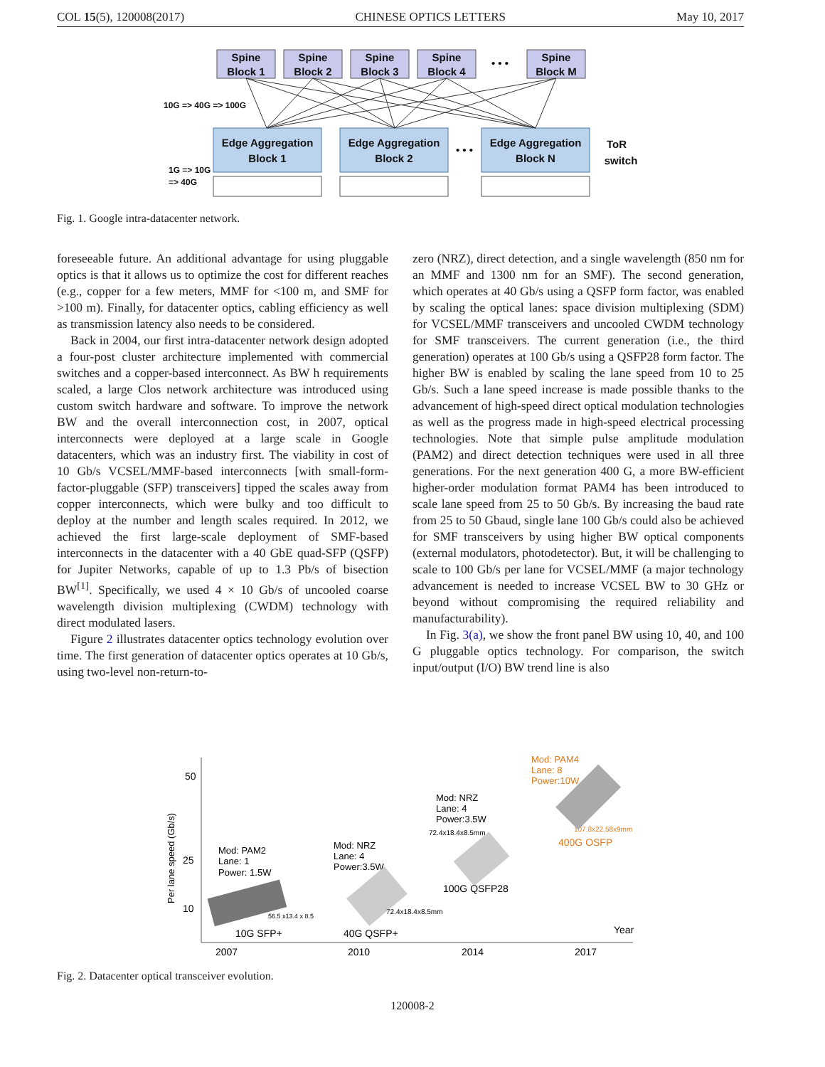COL 15(5), 120008(2017) CHINESE OPTICS LETTERS May 10, 2017
Spine
Block 1
Spine
Block 2
Spine
Block 3
Spine
Block 4
• • •
Spine
Block M
Edge Aggregation
Block 1
Edge Aggregation
Block 2
• • •
Edge Aggregation
Block N
ToR
switch
10G => 40G => 100G
1G => 10G
=> 40G
Fig. 1. Google intra-datacenter network.
foreseeable future. An additional advantage for using pluggable optics is that it allows us to optimize the cost for different reaches (e.g., copper for a few meters, MMF for <100 m, and SMF for >100 m). Finally, for datacenter optics, cabling efficiency as well as transmission latency also needs to be considered.
Back in 2004, our first intra-datacenter network design adopted a four-post cluster architecture implemented with commercial switches and a copper-based interconnect. As BW h requirements scaled, a large Clos network architecture was introduced using custom switch hardware and software. To improve the network BW and the overall interconnection cost, in 2007, optical interconnects were deployed at a large scale in Google datacenters, which was an industry first. The viability in cost of 10 Gb/s VCSEL/MMF-based interconnects [with small-form-factor-pluggable (SFP) transceivers] tipped the scales away from copper interconnects, which were bulky and too difficult to deploy at the number and length scales required. In 2012, we achieved the first large-scale deployment of SMF-based interconnects in the datacenter with a 40 GbE quad-SFP (QSFP) for Jupiter Networks, capable of up to 1.3 Pb/s of bisection BW<sup>[1]</sup>. Specifically, we used 4 × 10 Gb/s of uncooled coarse wavelength division multiplexing (CWDM) technology with direct modulated lasers.
Figure 2 illustrates datacenter optics technology evolution over time. The first generation of datacenter optics operates at 10 Gb/s, using two-level non-return-to-
zero (NRZ), direct detection, and a single wavelength (850 nm for an MMF and 1300 nm for an SMF). The second generation, which operates at 40 Gb/s using a QSFP form factor, was enabled by scaling the optical lanes: space division multiplexing (SDM) for VCSEL/MMF transceivers and uncooled CWDM technology for SMF transceivers. The current generation (i.e., the third generation) operates at 100 Gb/s using a QSFP28 form factor. The higher BW is enabled by scaling the lane speed from 10 to 25 Gb/s. Such a lane speed increase is made possible thanks to the advancement of high-speed direct optical modulation technologies as well as the progress made in high-speed electrical processing technologies. Note that simple pulse amplitude modulation (PAM2) and direct detection techniques were used in all three generations. For the next generation 400 G, a more BW-efficient higher-order modulation format PAM4 has been introduced to scale lane speed from 25 to 50 Gb/s. By increasing the baud rate from 25 to 50 Gbaud, single lane 100 Gb/s could also be achieved for SMF transceivers by using higher BW optical components (external modulators, photodetector). But, it will be challenging to scale to 100 Gb/s per lane for VCSEL/MMF (a major technology advancement is needed to increase VCSEL BW to 30 GHz or beyond without compromising the required reliability and manufacturability).
In Fig. 3(a), we show the front panel BW using 10, 40, and 100 G pluggable optics technology. For comparison, the switch input/output (I/O) BW trend line is also
Per lane speed (Gb/s)
50
25
10
Mod: PAM2
Lane: 1
Power: 1.5W
56.5 x13.4 x 8.5
10G SFP+
Mod: NRZ
Lane: 4
Power:3.5W
72.4x18.4x8.5mm
40G QSFP+
Mod: NRZ
Lane: 4
Power:3.5W
72.4x18.4x8.5mm
100G QSFP28
Mod: PAM4
Lane: 8
Power:10W
107.8x22.58x9mm
400G OSFP
Year
2007
2010
2014
2017
Fig. 2. Datacenter optical transceiver evolution.
120008-2